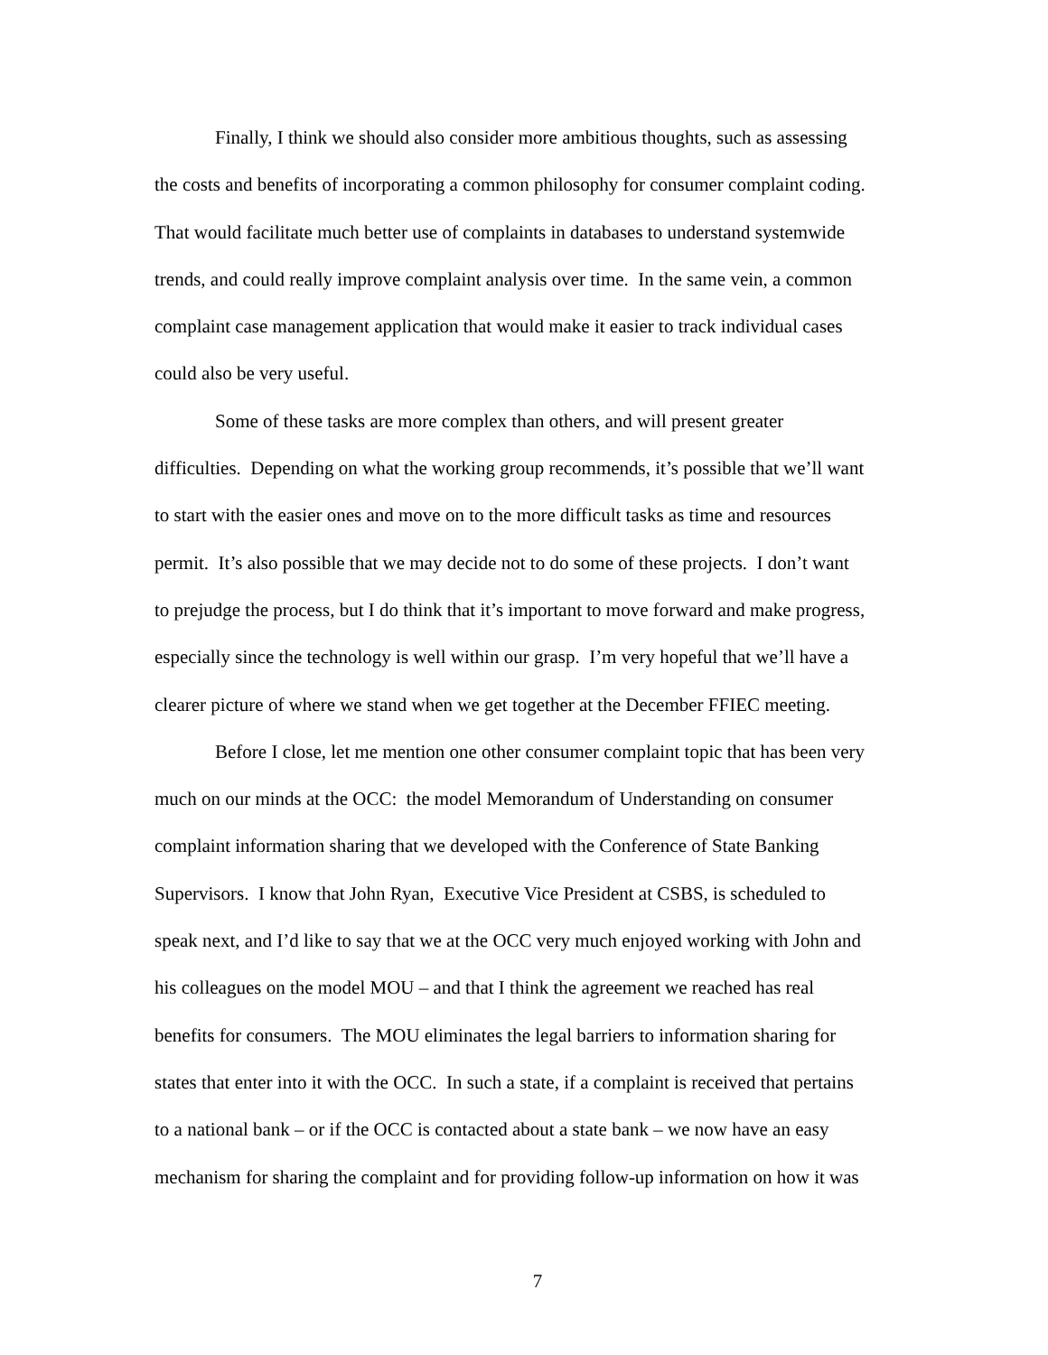Finally, I think we should also consider more ambitious thoughts, such as assessing
the costs and benefits of incorporating a common philosophy for consumer complaint coding.
That would facilitate much better use of complaints in databases to understand systemwide
trends, and could really improve complaint analysis over time. In the same vein, a common
complaint case management application that would make it easier to track individual cases
could also be very useful.
Some of these tasks are more complex than others, and will present greater
difficulties. Depending on what the working group recommends, it’s possible that we’ll want
to start with the easier ones and move on to the more difficult tasks as time and resources
permit. It’s also possible that we may decide not to do some of these projects. I don’t want
to prejudge the process, but I do think that it’s important to move forward and make progress,
especially since the technology is well within our grasp. I’m very hopeful that we’ll have a
clearer picture of where we stand when we get together at the December FFIEC meeting.
Before I close, let me mention one other consumer complaint topic that has been very
much on our minds at the OCC: the model Memorandum of Understanding on consumer
complaint information sharing that we developed with the Conference of State Banking
Supervisors. I know that John Ryan, Executive Vice President at CSBS, is scheduled to
speak next, and I’d like to say that we at the OCC very much enjoyed working with John and
his colleagues on the model MOU – and that I think the agreement we reached has real
benefits for consumers. The MOU eliminates the legal barriers to information sharing for
states that enter into it with the OCC. In such a state, if a complaint is received that pertains
to a national bank – or if the OCC is contacted about a state bank – we now have an easy
mechanism for sharing the complaint and for providing follow-up information on how it was
7